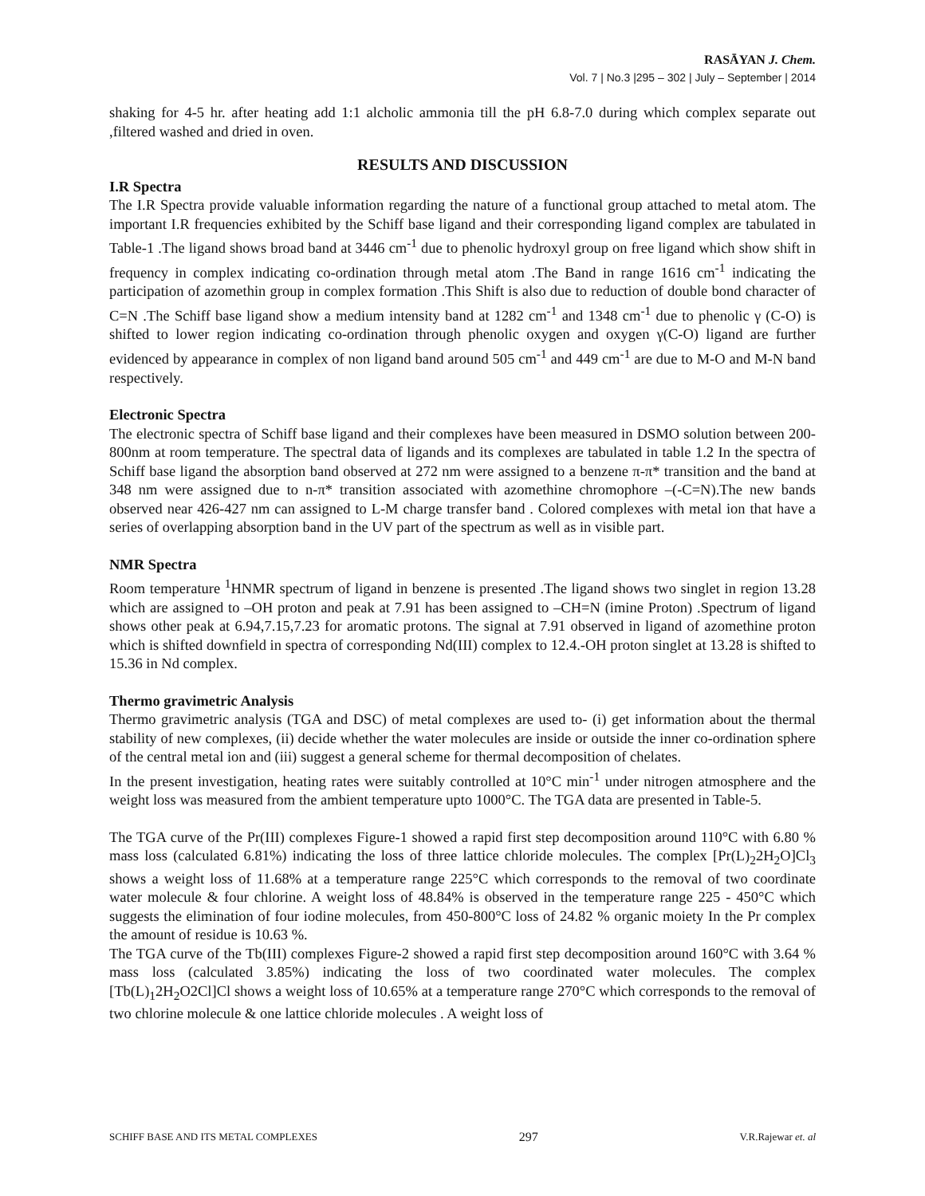RASĀYAN J. Chem.
Vol. 7 | No.3 |295 – 302 | July – September | 2014
shaking for 4-5 hr. after heating add 1:1 alcholic ammonia till the pH 6.8-7.0 during which complex separate out ,filtered washed and dried in oven.
RESULTS AND DISCUSSION
I.R Spectra
The I.R Spectra provide valuable information regarding the nature of a functional group attached to metal atom. The important I.R frequencies exhibited by the Schiff base ligand and their corresponding ligand complex are tabulated in Table-1 .The ligand shows broad band at 3446 cm<sup>-1</sup> due to phenolic hydroxyl group on free ligand which show shift in frequency in complex indicating co-ordination through metal atom .The Band in range 1616 cm<sup>-1</sup> indicating the participation of azomethin group in complex formation .This Shift is also due to reduction of double bond character of C=N .The Schiff base ligand show a medium intensity band at 1282 cm<sup>-1</sup> and 1348 cm<sup>-1</sup> due to phenolic γ (C-O) is shifted to lower region indicating co-ordination through phenolic oxygen and oxygen γ(C-O) ligand are further evidenced by appearance in complex of non ligand band around 505 cm<sup>-1</sup> and 449 cm<sup>-1</sup> are due to M-O and M-N band respectively.
Electronic Spectra
The electronic spectra of Schiff base ligand and their complexes have been measured in DSMO solution between 200-800nm at room temperature. The spectral data of ligands and its complexes are tabulated in table 1.2 In the spectra of Schiff base ligand the absorption band observed at 272 nm were assigned to a benzene π-π* transition and the band at 348 nm were assigned due to n-π* transition associated with azomethine chromophore –(-C=N).The new bands observed near 426-427 nm can assigned to L-M charge transfer band . Colored complexes with metal ion that have a series of overlapping absorption band in the UV part of the spectrum as well as in visible part.
NMR Spectra
Room temperature <sup>1</sup>HNMR spectrum of ligand in benzene is presented .The ligand shows two singlet in region 13.28 which are assigned to –OH proton and peak at 7.91 has been assigned to –CH=N (imine Proton) .Spectrum of ligand shows other peak at 6.94,7.15,7.23 for aromatic protons. The signal at 7.91 observed in ligand of azomethine proton which is shifted downfield in spectra of corresponding Nd(III) complex to 12.4.-OH proton singlet at 13.28 is shifted to 15.36 in Nd complex.
Thermo gravimetric Analysis
Thermo gravimetric analysis (TGA and DSC) of metal complexes are used to- (i) get information about the thermal stability of new complexes, (ii) decide whether the water molecules are inside or outside the inner co-ordination sphere of the central metal ion and (iii) suggest a general scheme for thermal decomposition of chelates.
In the present investigation, heating rates were suitably controlled at 10°C min<sup>-1</sup> under nitrogen atmosphere and the weight loss was measured from the ambient temperature upto 1000°C. The TGA data are presented in Table-5.
The TGA curve of the Pr(III) complexes Figure-1 showed a rapid first step decomposition around 110°C with 6.80 % mass loss (calculated 6.81%) indicating the loss of three lattice chloride molecules. The complex [Pr(L)<sub>2</sub>2H<sub>2</sub>O]Cl<sub>3</sub> shows a weight loss of 11.68% at a temperature range 225°C which corresponds to the removal of two coordinate water molecule & four chlorine. A weight loss of 48.84% is observed in the temperature range 225 - 450°C which suggests the elimination of four iodine molecules, from 450-800°C loss of 24.82 % organic moiety In the Pr complex the amount of residue is 10.63 %.
The TGA curve of the Tb(III) complexes Figure-2 showed a rapid first step decomposition around 160°C with 3.64 % mass loss (calculated 3.85%) indicating the loss of two coordinated water molecules. The complex [Tb(L)<sub>1</sub>2H<sub>2</sub>O2Cl]Cl shows a weight loss of 10.65% at a temperature range 270°C which corresponds to the removal of two chlorine molecule & one lattice chloride molecules . A weight loss of
SCHIFF BASE AND ITS METAL COMPLEXES 297 V.R.Rajewar et. al